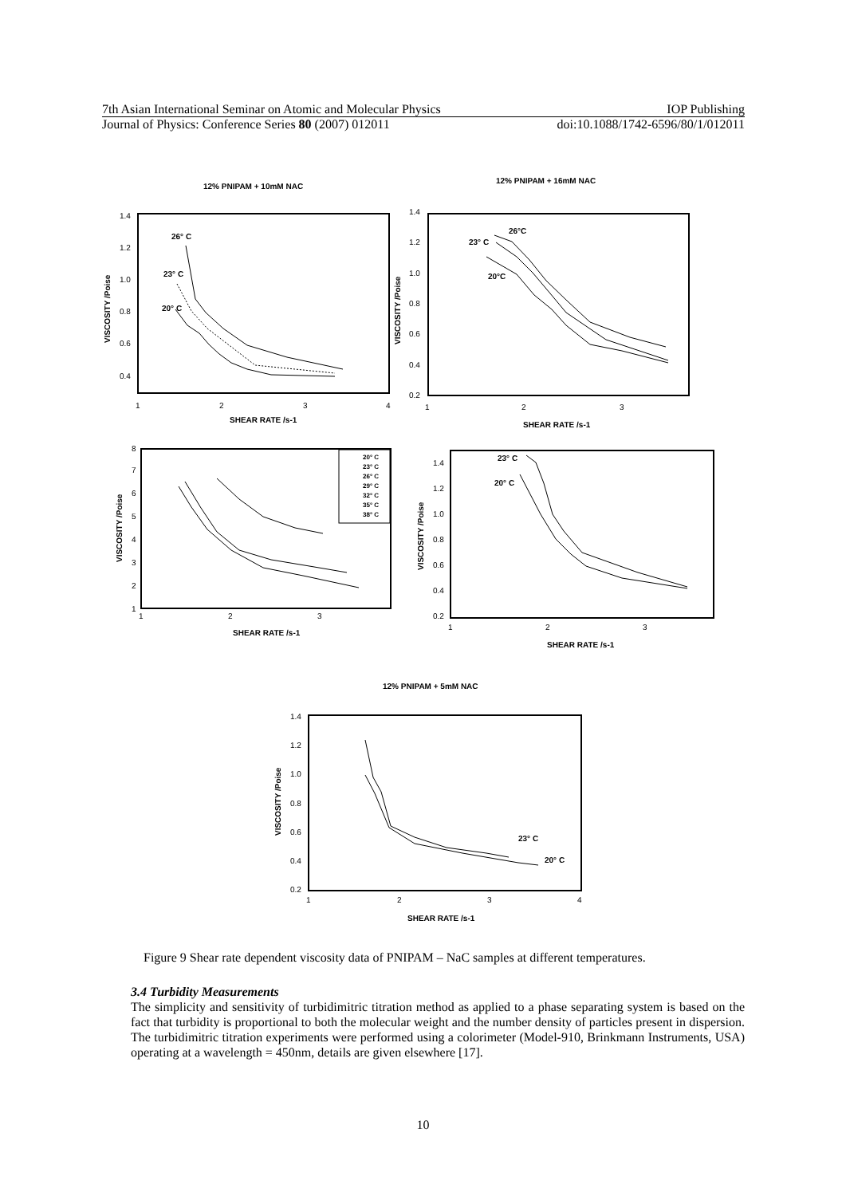7th Asian International Seminar on Atomic and Molecular Physics IOP Publishing
Journal of Physics: Conference Series 80 (2007) 012011 doi:10.1088/1742-6596/80/1/012011
12% PNIPAM + 10mM NAC
26° C
23° C
20° C
0.4
0.6
0.8
1.0
1.2
1.4
1
2
3
4
SHEAR RATE /s-1
VISCOSITY /Poise
12% PNIPAM + 16mM NAC
26°C
23° C
20°C
0.2
0.4
0.6
0.8
1.0
1.2
1.4
1
2
3
SHEAR RATE /s-1
VISCOSITY /Poise
20° C
23° C
26° C
29° C
32° C
35° C
38° C
1
2
3
4
5
6
7
8
1
2
3
SHEAR RATE /s-1
VISCOSITY /Poise
23° C
20° C
0.2
0.4
0.6
0.8
1.0
1.2
1.4
1
2
3
SHEAR RATE /s-1
VISCOSITY /Poise
12% PNIPAM + 5mM NAC
23° C
20° C
0.2
0.4
0.6
0.8
1.0
1.2
1.4
1
2
3
4
SHEAR RATE /s-1
VISCOSITY /Poise
Figure 9 Shear rate dependent viscosity data of PNIPAM – NaC samples at different temperatures.
3.4 Turbidity Measurements
The simplicity and sensitivity of turbidimitric titration method as applied to a phase separating system is based on the fact that turbidity is proportional to both the molecular weight and the number density of particles present in dispersion. The turbidimitric titration experiments were performed using a colorimeter (Model-910, Brinkmann Instruments, USA) operating at a wavelength = 450nm, details are given elsewhere [17].
10